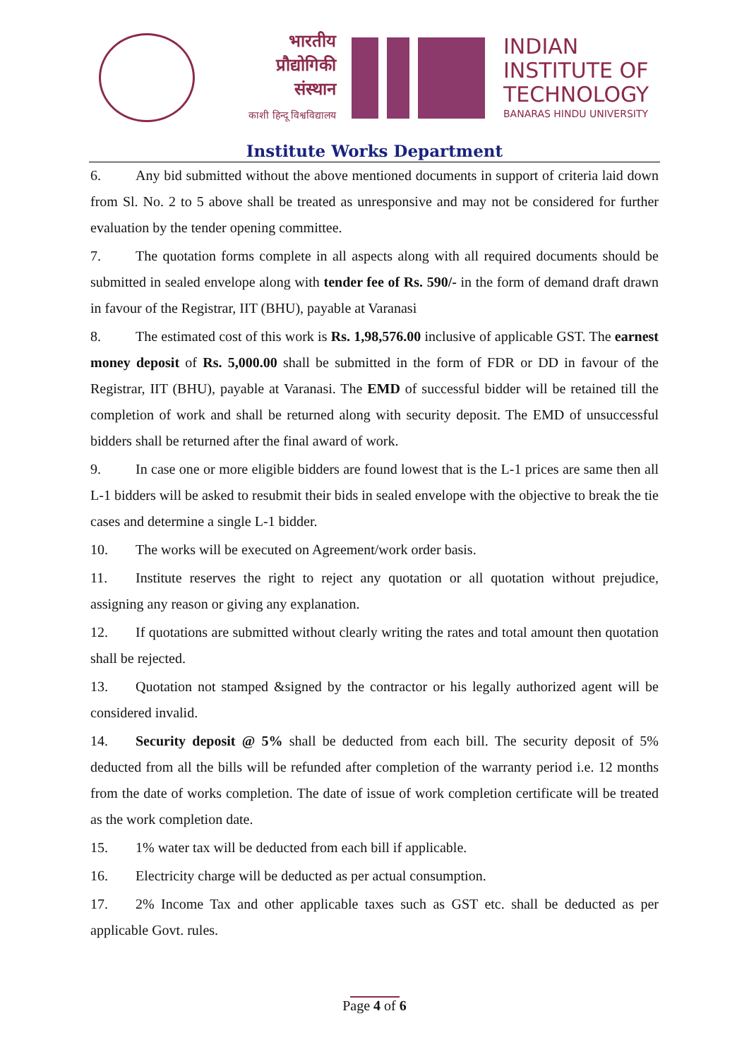भारतीय
प्रौद्योगिकी
संस्थान
काशी हिन्दू विश्वविद्यालय
INDIAN
INSTITUTE OF
TECHNOLOGY
BANARAS HINDU UNIVERSITY
Institute Works Department
6. Any bid submitted without the above mentioned documents in support of criteria laid down from Sl. No. 2 to 5 above shall be treated as unresponsive and may not be considered for further evaluation by the tender opening committee.
7. The quotation forms complete in all aspects along with all required documents should be submitted in sealed envelope along with tender fee of Rs. 590/- in the form of demand draft drawn in favour of the Registrar, IIT (BHU), payable at Varanasi
8. The estimated cost of this work is Rs. 1,98,576.00 inclusive of applicable GST. The earnest money deposit of Rs. 5,000.00 shall be submitted in the form of FDR or DD in favour of the Registrar, IIT (BHU), payable at Varanasi. The EMD of successful bidder will be retained till the completion of work and shall be returned along with security deposit. The EMD of unsuccessful bidders shall be returned after the final award of work.
9. In case one or more eligible bidders are found lowest that is the L-1 prices are same then all L-1 bidders will be asked to resubmit their bids in sealed envelope with the objective to break the tie cases and determine a single L-1 bidder.
10. The works will be executed on Agreement/work order basis.
11. Institute reserves the right to reject any quotation or all quotation without prejudice, assigning any reason or giving any explanation.
12. If quotations are submitted without clearly writing the rates and total amount then quotation shall be rejected.
13. Quotation not stamped &signed by the contractor or his legally authorized agent will be considered invalid.
14. Security deposit @ 5% shall be deducted from each bill. The security deposit of 5% deducted from all the bills will be refunded after completion of the warranty period i.e. 12 months from the date of works completion. The date of issue of work completion certificate will be treated as the work completion date.
15. 1% water tax will be deducted from each bill if applicable.
16. Electricity charge will be deducted as per actual consumption.
17. 2% Income Tax and other applicable taxes such as GST etc. shall be deducted as per applicable Govt. rules.
Page 4 of 6